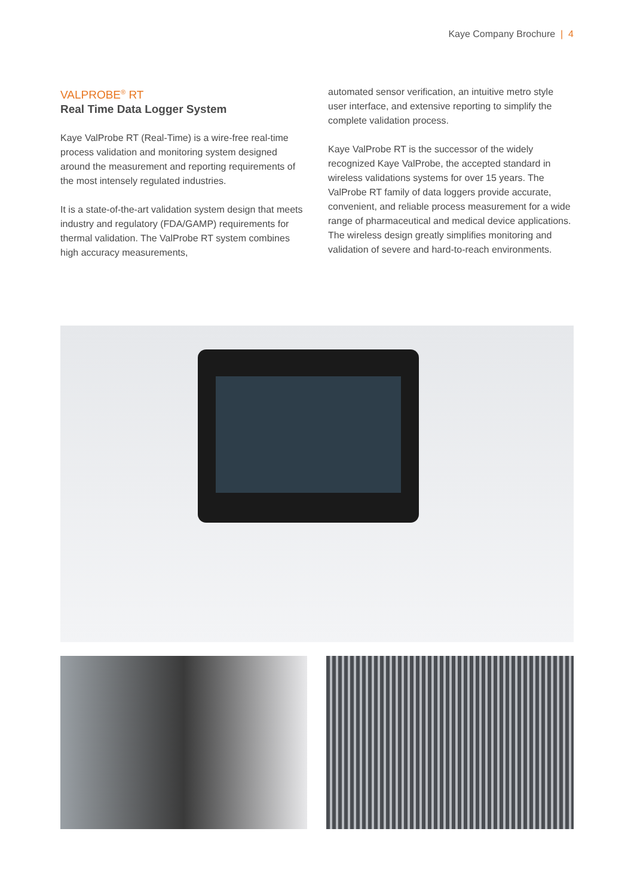Kaye Company Brochure | 4
VALPROBE<sup>®</sup> RT
Real Time Data Logger System
Kaye ValProbe RT (Real-Time) is a wire-free real-time process validation and monitoring system designed around the measurement and reporting requirements of the most intensely regulated industries.
It is a state-of-the-art validation system design that meets industry and regulatory (FDA/GAMP) requirements for thermal validation. The ValProbe RT system combines high accuracy measurements,
automated sensor verification, an intuitive metro style user interface, and extensive reporting to simplify the complete validation process.
Kaye ValProbe RT is the successor of the widely recognized Kaye ValProbe, the accepted standard in wireless validations systems for over 15 years. The ValProbe RT family of data loggers provide accurate, convenient, and reliable process measurement for a wide range of pharmaceutical and medical device applications. The wireless design greatly simplifies monitoring and validation of severe and hard-to-reach environments.